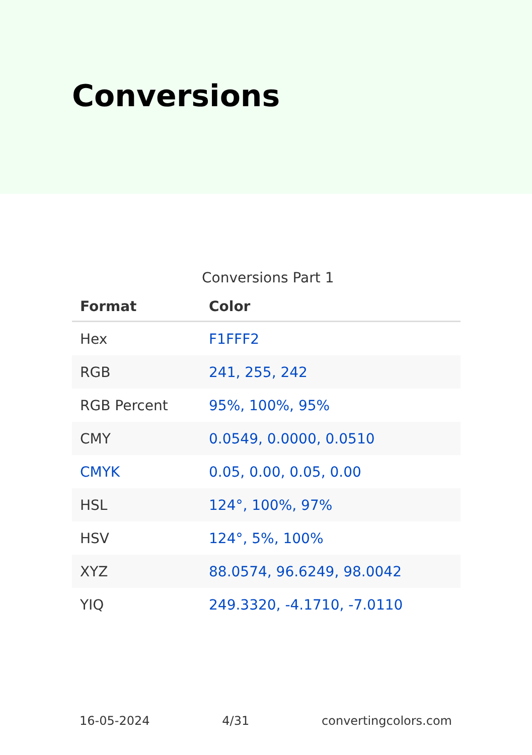Conversions
Conversions Part 1
| Format | Color |
| --- | --- |
| Hex | F1FFF2 |
| RGB | 241, 255, 242 |
| RGB Percent | 95%, 100%, 95% |
| CMY | 0.0549, 0.0000, 0.0510 |
| CMYK | 0.05, 0.00, 0.05, 0.00 |
| HSL | 124°, 100%, 97% |
| HSV | 124°, 5%, 100% |
| XYZ | 88.0574, 96.6249, 98.0042 |
| YIQ | 249.3320, -4.1710, -7.0110 |
16-05-2024 4/31 convertingcolors.com